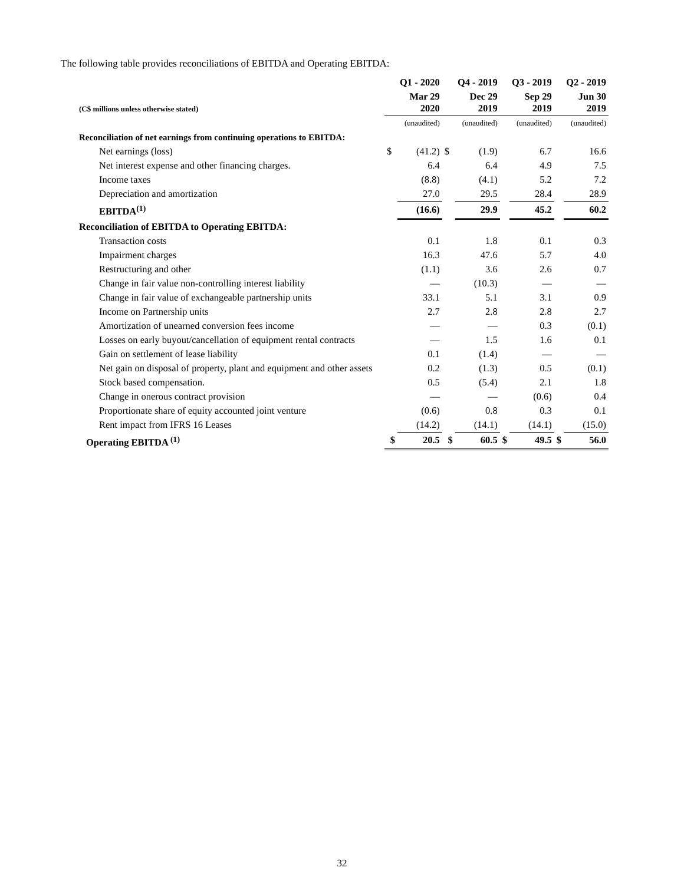The following table provides reconciliations of EBITDA and Operating EBITDA:
| | | Q1 - 2020 | | Q4 - 2019 | | Q3 - 2019 | | Q2 - 2019 |
| --- | --- | --- | --- | --- | --- | --- | --- | --- |
| (C$ millions unless otherwise stated) | | Mar 29 2020 | | Dec 29 2019 | | Sep 29 2019 | | Jun 30 2019 |
| | | (unaudited) | | (unaudited) | | (unaudited) | | (unaudited) |
| Reconciliation of net earnings from continuing operations to EBITDA: | | | | | | | | |
| Net earnings (loss) | $ | (41.2) | $ | (1.9) | | 6.7 | | 16.6 |
| Net interest expense and other financing charges. | | 6.4 | | 6.4 | | 4.9 | | 7.5 |
| Income taxes | | (8.8) | | (4.1) | | 5.2 | | 7.2 |
| Depreciation and amortization | | 27.0 | | 29.5 | | 28.4 | | 28.9 |
| EBITDA<sup>(1)</sup> | | (16.6) | | 29.9 | | 45.2 | | 60.2 |
| Reconciliation of EBITDA to Operating EBITDA: | | | | | | | | |
| Transaction costs | | 0.1 | | 1.8 | | 0.1 | | 0.3 |
| Impairment charges | | 16.3 | | 47.6 | | 5.7 | | 4.0 |
| Restructuring and other | | (1.1) | | 3.6 | | 2.6 | | 0.7 |
| Change in fair value non-controlling interest liability | | — | | (10.3) | | — | | — |
| Change in fair value of exchangeable partnership units | | 33.1 | | 5.1 | | 3.1 | | 0.9 |
| Income on Partnership units | | 2.7 | | 2.8 | | 2.8 | | 2.7 |
| Amortization of unearned conversion fees income | | — | | — | | 0.3 | | (0.1) |
| Losses on early buyout/cancellation of equipment rental contracts | | — | | 1.5 | | 1.6 | | 0.1 |
| Gain on settlement of lease liability | | 0.1 | | (1.4) | | — | | — |
| Net gain on disposal of property, plant and equipment and other assets | | 0.2 | | (1.3) | | 0.5 | | (0.1) |
| Stock based compensation. | | 0.5 | | (5.4) | | 2.1 | | 1.8 |
| Change in onerous contract provision | | — | | — | | (0.6) | | 0.4 |
| Proportionate share of equity accounted joint venture | | (0.6) | | 0.8 | | 0.3 | | 0.1 |
| Rent impact from IFRS 16 Leases | | (14.2) | | (14.1) | | (14.1) | | (15.0) |
| Operating EBITDA <sup>(1)</sup> | $ | 20.5 | $ | 60.5 | $ | 49.5 | $ | 56.0 |
32